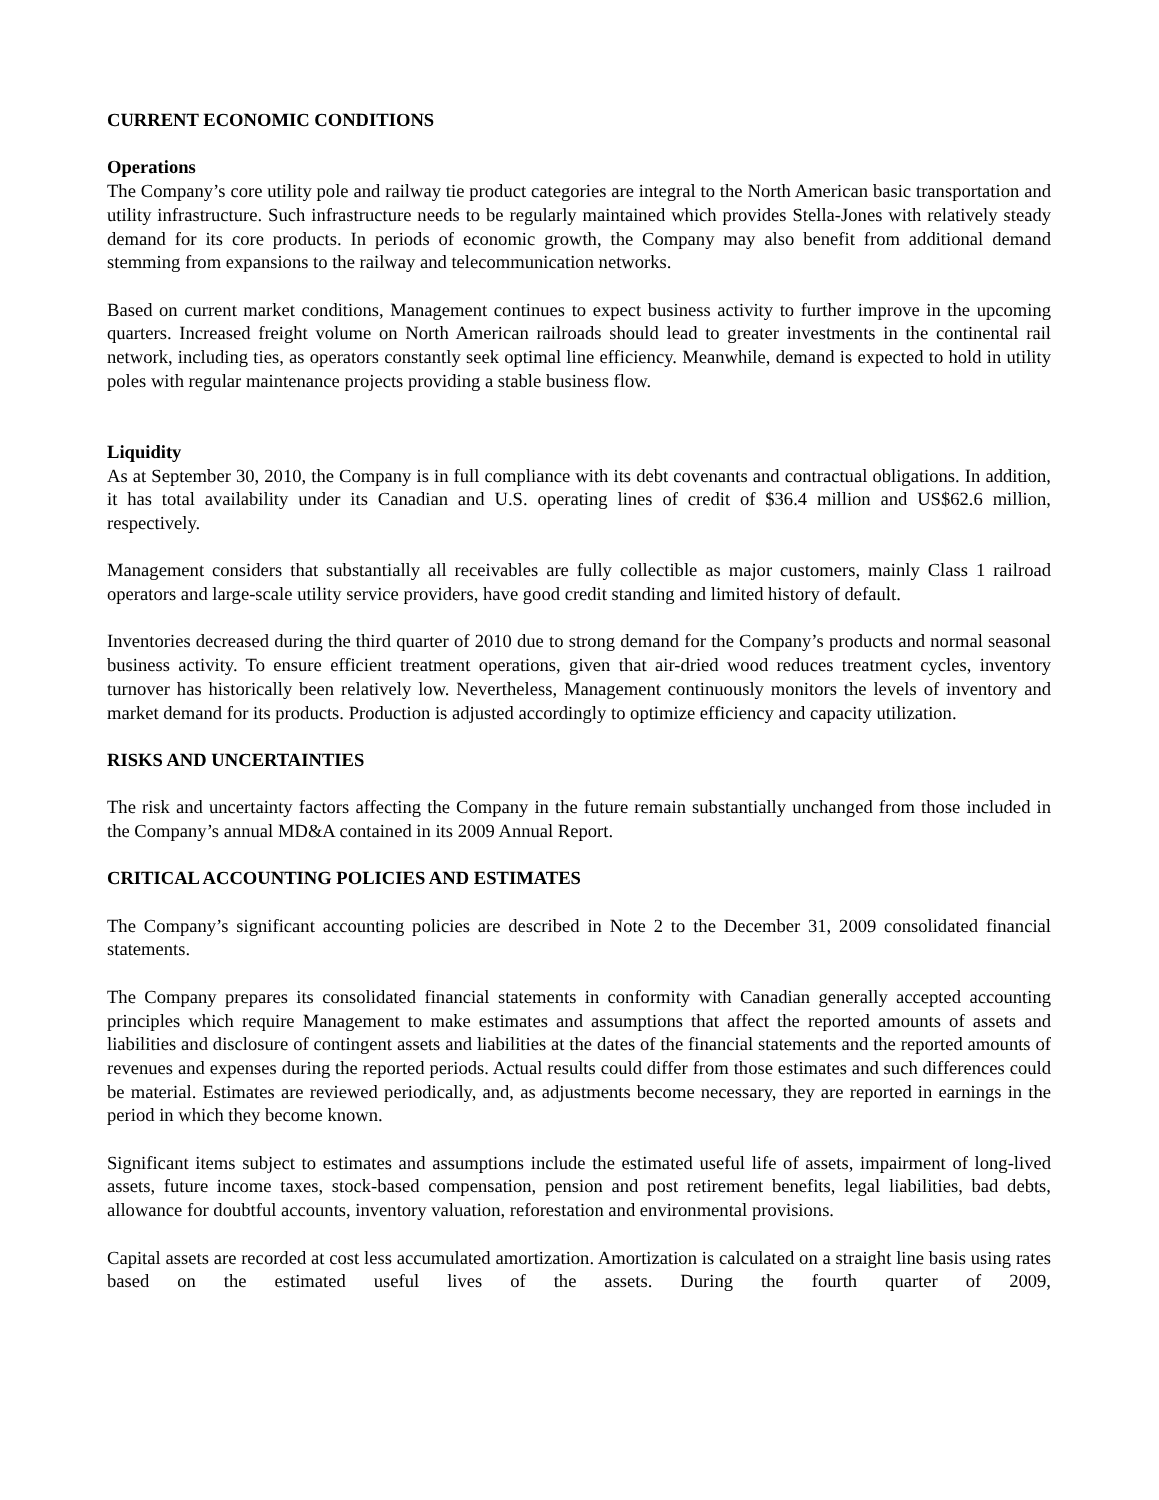CURRENT ECONOMIC CONDITIONS
Operations
The Company’s core utility pole and railway tie product categories are integral to the North American basic transportation and utility infrastructure. Such infrastructure needs to be regularly maintained which provides Stella-Jones with relatively steady demand for its core products. In periods of economic growth, the Company may also benefit from additional demand stemming from expansions to the railway and telecommunication networks.
Based on current market conditions, Management continues to expect business activity to further improve in the upcoming quarters. Increased freight volume on North American railroads should lead to greater investments in the continental rail network, including ties, as operators constantly seek optimal line efficiency. Meanwhile, demand is expected to hold in utility poles with regular maintenance projects providing a stable business flow.
Liquidity
As at September 30, 2010, the Company is in full compliance with its debt covenants and contractual obligations. In addition, it has total availability under its Canadian and U.S. operating lines of credit of $36.4 million and US$62.6 million, respectively.
Management considers that substantially all receivables are fully collectible as major customers, mainly Class 1 railroad operators and large-scale utility service providers, have good credit standing and limited history of default.
Inventories decreased during the third quarter of 2010 due to strong demand for the Company’s products and normal seasonal business activity. To ensure efficient treatment operations, given that air-dried wood reduces treatment cycles, inventory turnover has historically been relatively low. Nevertheless, Management continuously monitors the levels of inventory and market demand for its products. Production is adjusted accordingly to optimize efficiency and capacity utilization.
RISKS AND UNCERTAINTIES
The risk and uncertainty factors affecting the Company in the future remain substantially unchanged from those included in the Company’s annual MD&A contained in its 2009 Annual Report.
CRITICAL ACCOUNTING POLICIES AND ESTIMATES
The Company’s significant accounting policies are described in Note 2 to the December 31, 2009 consolidated financial statements.
The Company prepares its consolidated financial statements in conformity with Canadian generally accepted accounting principles which require Management to make estimates and assumptions that affect the reported amounts of assets and liabilities and disclosure of contingent assets and liabilities at the dates of the financial statements and the reported amounts of revenues and expenses during the reported periods. Actual results could differ from those estimates and such differences could be material. Estimates are reviewed periodically, and, as adjustments become necessary, they are reported in earnings in the period in which they become known.
Significant items subject to estimates and assumptions include the estimated useful life of assets, impairment of long-lived assets, future income taxes, stock-based compensation, pension and post retirement benefits, legal liabilities, bad debts, allowance for doubtful accounts, inventory valuation, reforestation and environmental provisions.
Capital assets are recorded at cost less accumulated amortization. Amortization is calculated on a straight line basis using rates based on the estimated useful lives of the assets. During the fourth quarter of 2009,